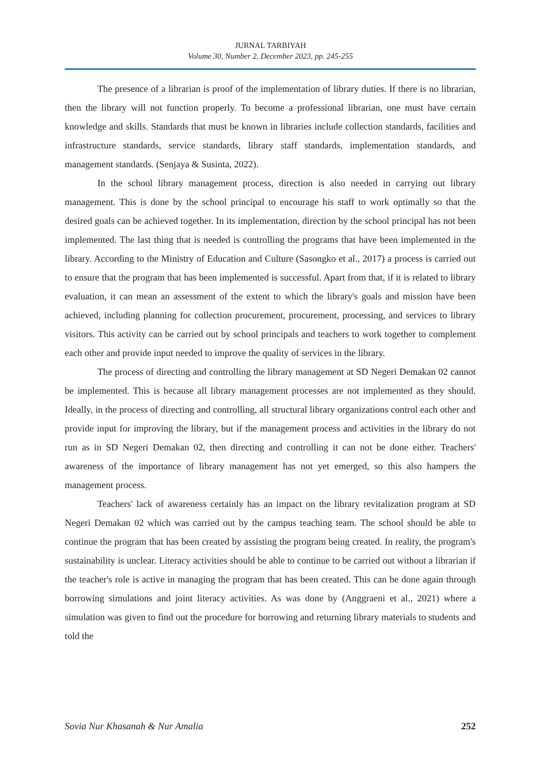JURNAL TARBIYAH
Volume 30, Number 2, December 2023, pp. 245-255
The presence of a librarian is proof of the implementation of library duties. If there is no librarian, then the library will not function properly. To become a professional librarian, one must have certain knowledge and skills. Standards that must be known in libraries include collection standards, facilities and infrastructure standards, service standards, library staff standards, implementation standards, and management standards. (Senjaya & Susinta, 2022).
In the school library management process, direction is also needed in carrying out library management. This is done by the school principal to encourage his staff to work optimally so that the desired goals can be achieved together. In its implementation, direction by the school principal has not been implemented. The last thing that is needed is controlling the programs that have been implemented in the library. According to the Ministry of Education and Culture (Sasongko et al., 2017) a process is carried out to ensure that the program that has been implemented is successful. Apart from that, if it is related to library evaluation, it can mean an assessment of the extent to which the library's goals and mission have been achieved, including planning for collection procurement, procurement, processing, and services to library visitors. This activity can be carried out by school principals and teachers to work together to complement each other and provide input needed to improve the quality of services in the library.
The process of directing and controlling the library management at SD Negeri Demakan 02 cannot be implemented. This is because all library management processes are not implemented as they should. Ideally, in the process of directing and controlling, all structural library organizations control each other and provide input for improving the library, but if the management process and activities in the library do not run as in SD Negeri Demakan 02, then directing and controlling it can not be done either. Teachers' awareness of the importance of library management has not yet emerged, so this also hampers the management process.
Teachers' lack of awareness certainly has an impact on the library revitalization program at SD Negeri Demakan 02 which was carried out by the campus teaching team. The school should be able to continue the program that has been created by assisting the program being created. In reality, the program's sustainability is unclear. Literacy activities should be able to continue to be carried out without a librarian if the teacher's role is active in managing the program that has been created. This can be done again through borrowing simulations and joint literacy activities. As was done by (Anggraeni et al., 2021) where a simulation was given to find out the procedure for borrowing and returning library materials to students and told the
Sovia Nur Khasanah & Nur Amalia 252